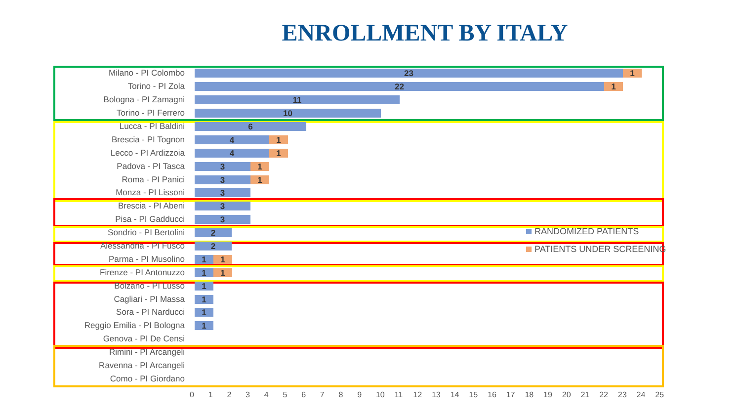ENROLLMENT BY ITALY
Milano - PI Colombo
23 1
Torino - PI Zola
22 1
Bologna - PI Zamagni
11
Torino - PI Ferrero
10
Lucca - PI Baldini
6
Brescia - PI Tognon
4 1
Lecco - PI Ardizzoia
4 1
Padova - PI Tasca
3 1
Roma - PI Panici
3 1
Monza - PI Lissoni
3
Brescia - PI Abeni
3
Pisa - PI Gadducci
3
Sondrio - PI Bertolini
2
Alessandria - PI Fusco
2
Parma - PI Musolino
1 1
Firenze - PI Antonuzzo
1 1
Bolzano - PI Lusso
1
Cagliari - PI Massa
1
Sora - PI Narducci
1
Reggio Emilia - PI Bologna
1
Genova - PI De Censi
Rimini - PI Arcangeli
Ravenna - PI Arcangeli
Como - PI Giordano
RANDOMIZED PATIENTS
PATIENTS UNDER SCREENING
0 1 2 3 4 5 6 7 8 9 10 11 12 13 14 15 16 17 18 19 20 21 22 23 24 25